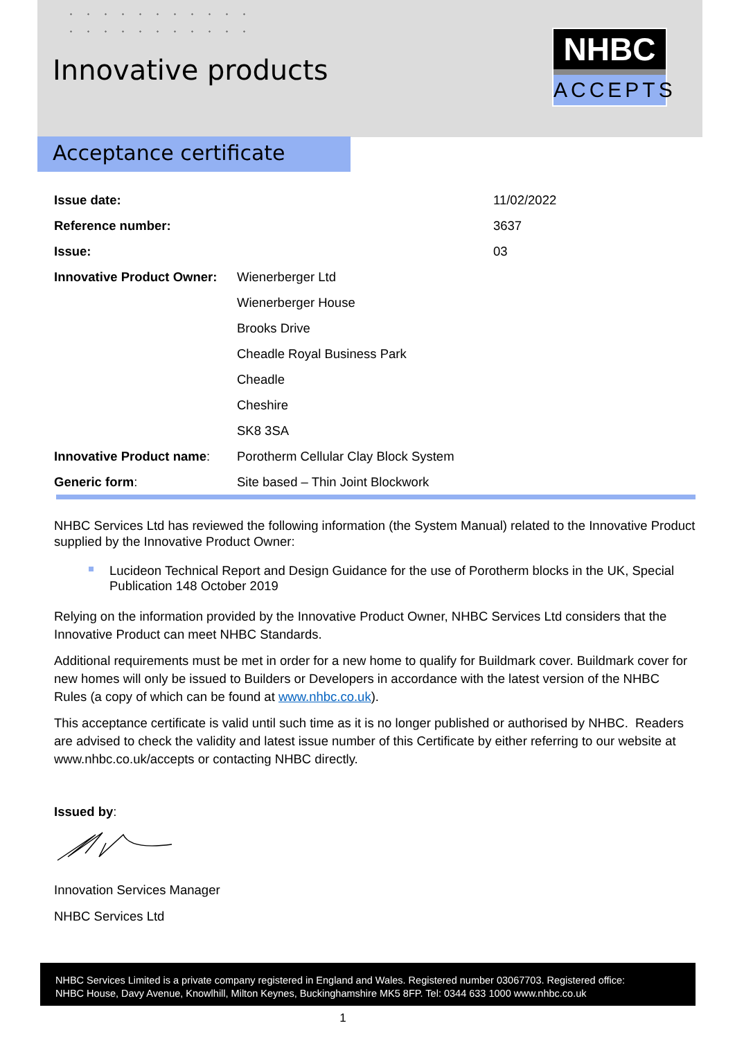Innovative products
NHBC
ACCEPTS
Acceptance certificate
| Issue date: | | 11/02/2022 |
| Reference number: | | 3637 |
| Issue: | | 03 |
| Innovative Product Owner: | Wienerberger Ltd | |
| | Wienerberger House | |
| | Brooks Drive | |
| | Cheadle Royal Business Park | |
| | Cheadle | |
| | Cheshire | |
| | SK8 3SA | |
| Innovative Product name : | Porotherm Cellular Clay Block System | |
| Generic form : | Site based – Thin Joint Blockwork | |
NHBC Services Ltd has reviewed the following information (the System Manual) related to the Innovative Product supplied by the Innovative Product Owner:
Lucideon Technical Report and Design Guidance for the use of Porotherm blocks in the UK, Special Publication 148 October 2019
Relying on the information provided by the Innovative Product Owner, NHBC Services Ltd considers that the Innovative Product can meet NHBC Standards.
Additional requirements must be met in order for a new home to qualify for Buildmark cover. Buildmark cover for new homes will only be issued to Builders or Developers in accordance with the latest version of the NHBC Rules (a copy of which can be found at www.nhbc.co.uk).
This acceptance certificate is valid until such time as it is no longer published or authorised by NHBC. Readers are advised to check the validity and latest issue number of this Certificate by either referring to our website at www.nhbc.co.uk/accepts or contacting NHBC directly.
Issued by:
Innovation Services Manager
NHBC Services Ltd
NHBC Services Limited is a private company registered in England and Wales. Registered number 03067703. Registered office:
NHBC House, Davy Avenue, Knowlhill, Milton Keynes, Buckinghamshire MK5 8FP. Tel: 0344 633 1000 www.nhbc.co.uk
1